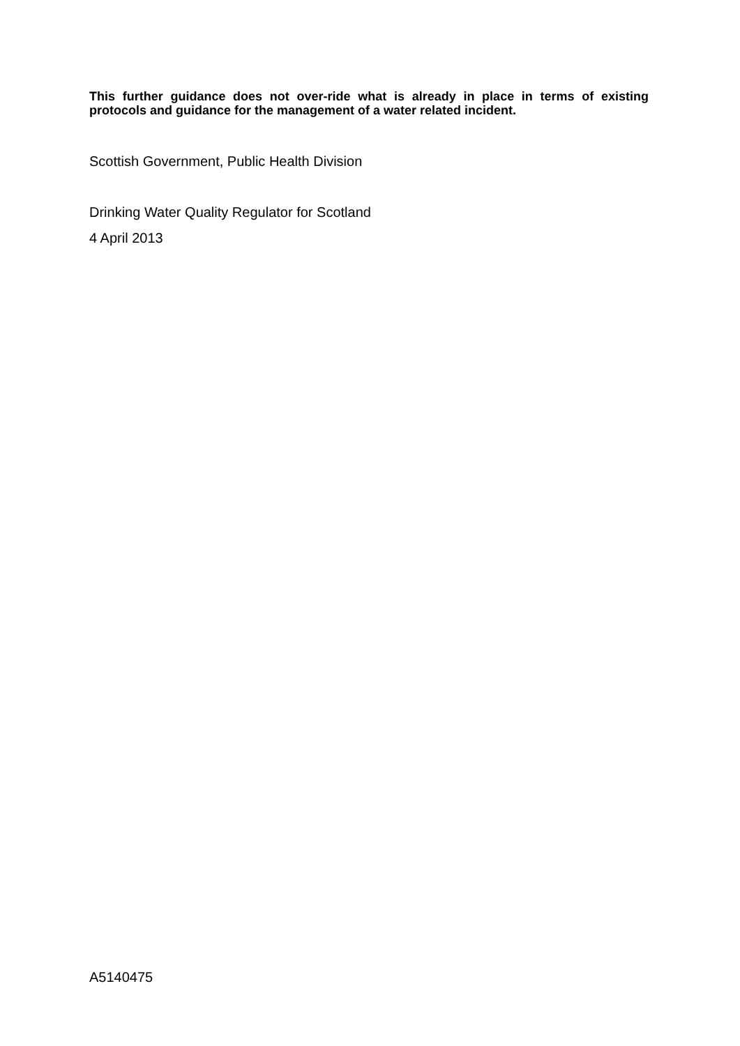This further guidance does not over-ride what is already in place in terms of existing protocols and guidance for the management of a water related incident.
Scottish Government, Public Health Division
Drinking Water Quality Regulator for Scotland
4 April 2013
A5140475